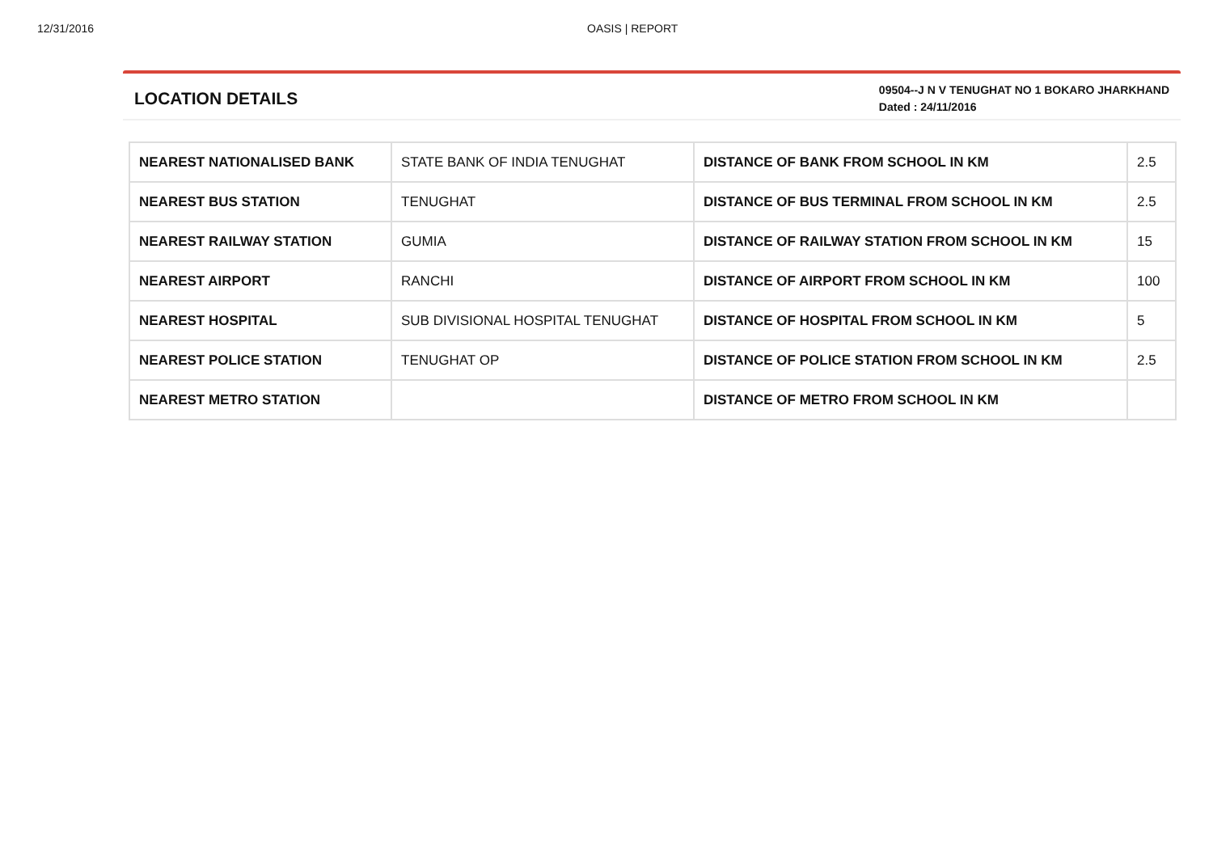12/31/2016 OASIS | REPORT
LOCATION DETAILS
09504--J N V TENUGHAT NO 1 BOKARO JHARKHAND
Dated : 24/11/2016
| NEAREST NATIONALISED BANK | STATE BANK OF INDIA TENUGHAT | DISTANCE OF BANK FROM SCHOOL IN KM | 2.5 |
| NEAREST BUS STATION | TENUGHAT | DISTANCE OF BUS TERMINAL FROM SCHOOL IN KM | 2.5 |
| NEAREST RAILWAY STATION | GUMIA | DISTANCE OF RAILWAY STATION FROM SCHOOL IN KM | 15 |
| NEAREST AIRPORT | RANCHI | DISTANCE OF AIRPORT FROM SCHOOL IN KM | 100 |
| NEAREST HOSPITAL | SUB DIVISIONAL HOSPITAL TENUGHAT | DISTANCE OF HOSPITAL FROM SCHOOL IN KM | 5 |
| NEAREST POLICE STATION | TENUGHAT OP | DISTANCE OF POLICE STATION FROM SCHOOL IN KM | 2.5 |
| NEAREST METRO STATION | | DISTANCE OF METRO FROM SCHOOL IN KM | |